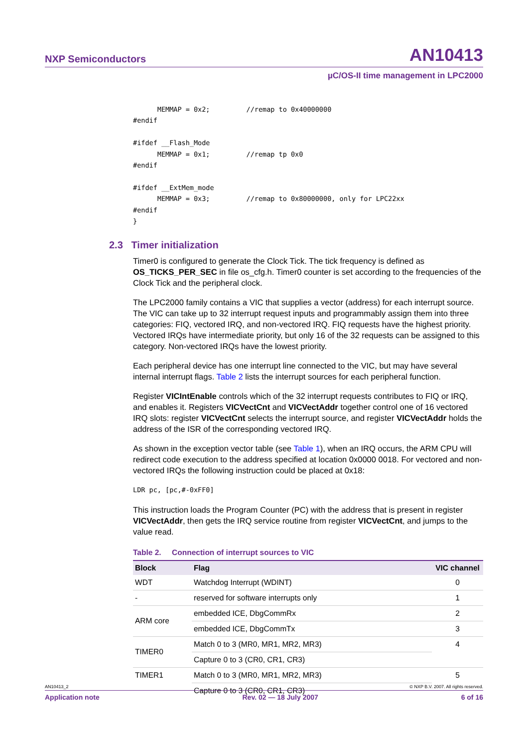NXP Semiconductors AN10413
µC/OS-II time management in LPC2000
      MEMMAP = 0x2;         //remap to 0x40000000
#endif

#ifdef __Flash_Mode
      MEMMAP = 0x1;         //remap tp 0x0
#endif

#ifdef __ExtMem_mode
      MEMMAP = 0x3;         //remap to 0x80000000, only for LPC22xx
#endif
}
2.3 Timer initialization
Timer0 is configured to generate the Clock Tick. The tick frequency is defined as OS_TICKS_PER_SEC in file os_cfg.h. Timer0 counter is set according to the frequencies of the Clock Tick and the peripheral clock.
The LPC2000 family contains a VIC that supplies a vector (address) for each interrupt source. The VIC can take up to 32 interrupt request inputs and programmably assign them into three categories: FIQ, vectored IRQ, and non-vectored IRQ. FIQ requests have the highest priority. Vectored IRQs have intermediate priority, but only 16 of the 32 requests can be assigned to this category. Non-vectored IRQs have the lowest priority.
Each peripheral device has one interrupt line connected to the VIC, but may have several internal interrupt flags. Table 2 lists the interrupt sources for each peripheral function.
Register VICIntEnable controls which of the 32 interrupt requests contributes to FIQ or IRQ, and enables it. Registers VICVectCnt and VICVectAddr together control one of 16 vectored IRQ slots: register VICVectCnt selects the interrupt source, and register VICVectAddr holds the address of the ISR of the corresponding vectored IRQ.
As shown in the exception vector table (see Table 1), when an IRQ occurs, the ARM CPU will redirect code execution to the address specified at location 0x0000 0018. For vectored and non-vectored IRQs the following instruction could be placed at 0x18:
LDR pc, [pc,#-0xFF0]
This instruction loads the Program Counter (PC) with the address that is present in register VICVectAddr, then gets the IRQ service routine from register VICVectCnt, and jumps to the value read.
Table 2. Connection of interrupt sources to VIC
| Block | Flag | VIC channel |
| --- | --- | --- |
| WDT | Watchdog Interrupt (WDINT) | 0 |
| - | reserved for software interrupts only | 1 |
| ARM core | embedded ICE, DbgCommRx | 2 |
| | embedded ICE, DbgCommTx | 3 |
| TIMER0 | Match 0 to 3 (MR0, MR1, MR2, MR3) | 4 |
| | Capture 0 to 3 (CR0, CR1, CR3) | |
| TIMER1 | Match 0 to 3 (MR0, MR1, MR2, MR3) | 5 |
| | Capture 0 to 3 (CR0, CR1, CR3) | |
AN10413_2 © NXP B.V. 2007. All rights reserved.
Application note Rev. 02 — 18 July 2007 6 of 16